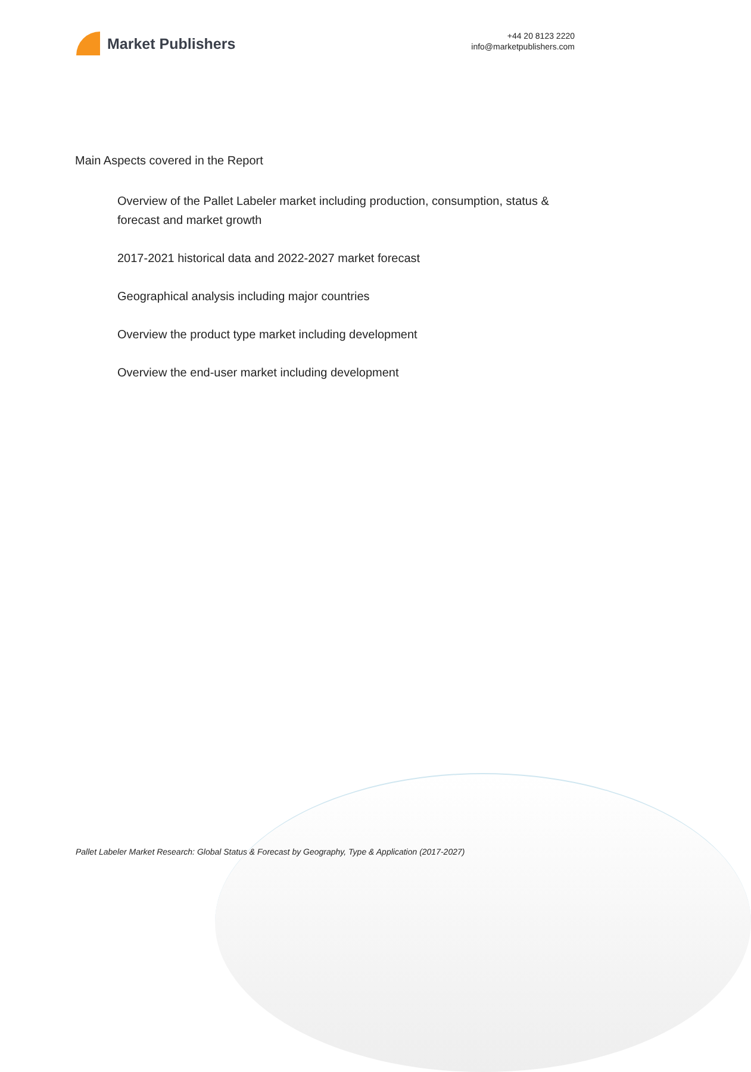Market Publishers
+44 20 8123 2220
info@marketpublishers.com
Main Aspects covered in the Report
Overview of the Pallet Labeler market including production, consumption, status & forecast and market growth
2017-2021 historical data and 2022-2027 market forecast
Geographical analysis including major countries
Overview the product type market including development
Overview the end-user market including development
Pallet Labeler Market Research: Global Status & Forecast by Geography, Type & Application (2017-2027)